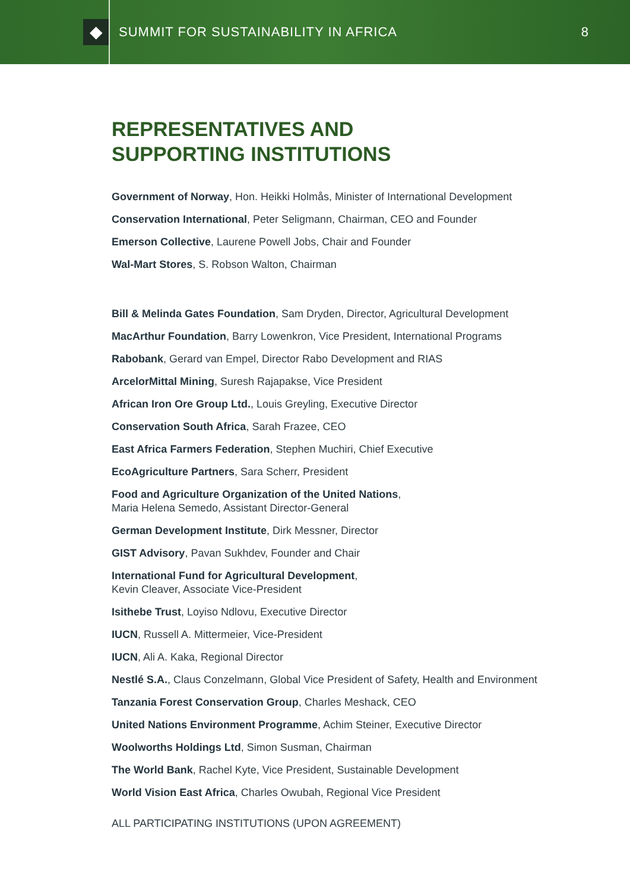◆
SUMMIT FOR SUSTAINABILITY IN AFRICA
8
REPRESENTATIVES AND
SUPPORTING INSTITUTIONS
Government of Norway, Hon. Heikki Holmås, Minister of International Development
Conservation International, Peter Seligmann, Chairman, CEO and Founder
Emerson Collective, Laurene Powell Jobs, Chair and Founder
Wal-Mart Stores, S. Robson Walton, Chairman
Bill & Melinda Gates Foundation, Sam Dryden, Director, Agricultural Development
MacArthur Foundation, Barry Lowenkron, Vice President, International Programs
Rabobank, Gerard van Empel, Director Rabo Development and RIAS
ArcelorMittal Mining, Suresh Rajapakse, Vice President
African Iron Ore Group Ltd., Louis Greyling, Executive Director
Conservation South Africa, Sarah Frazee, CEO
East Africa Farmers Federation, Stephen Muchiri, Chief Executive
EcoAgriculture Partners, Sara Scherr, President
Food and Agriculture Organization of the United Nations,
Maria Helena Semedo, Assistant Director-General
German Development Institute, Dirk Messner, Director
GIST Advisory, Pavan Sukhdev, Founder and Chair
International Fund for Agricultural Development,
Kevin Cleaver, Associate Vice-President
Isithebe Trust, Loyiso Ndlovu, Executive Director
IUCN, Russell A. Mittermeier, Vice-President
IUCN, Ali A. Kaka, Regional Director
Nestlé S.A., Claus Conzelmann, Global Vice President of Safety, Health and Environment
Tanzania Forest Conservation Group, Charles Meshack, CEO
United Nations Environment Programme, Achim Steiner, Executive Director
Woolworths Holdings Ltd, Simon Susman, Chairman
The World Bank, Rachel Kyte, Vice President, Sustainable Development
World Vision East Africa, Charles Owubah, Regional Vice President
ALL PARTICIPATING INSTITUTIONS (UPON AGREEMENT)